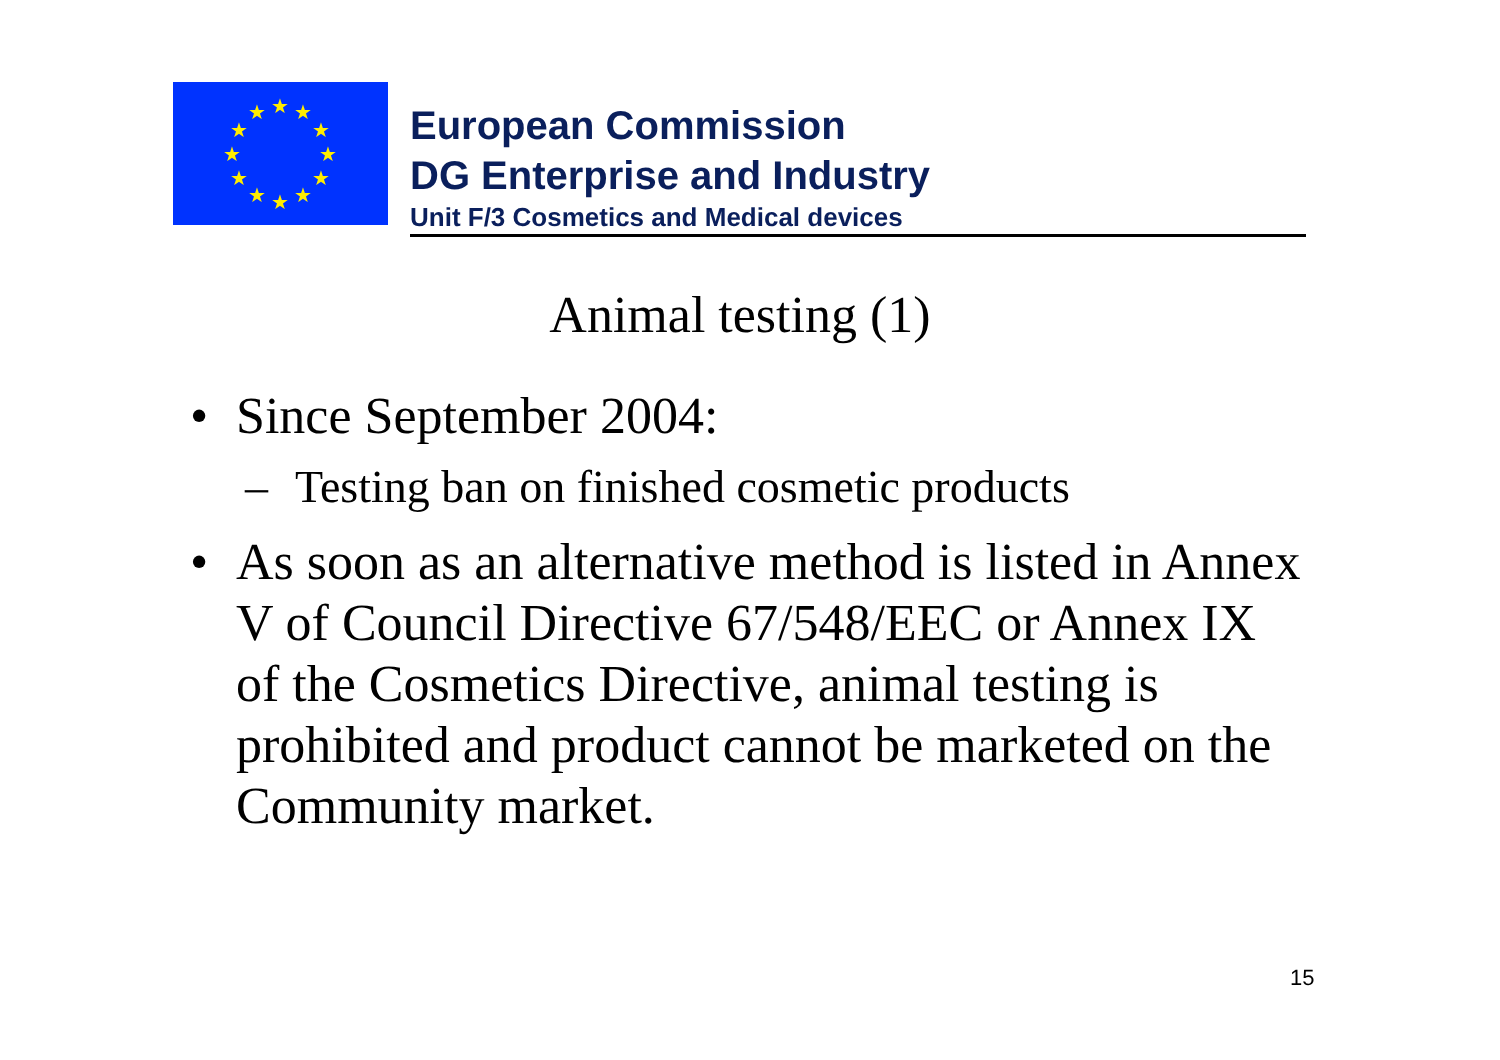★
★
★
★
★
★
★
★
★
★
★
★
European Commission
DG Enterprise and Industry
Unit F/3 Cosmetics and Medical devices
Animal testing (1)
• Since September 2004:
– Testing ban on finished cosmetic products
• As soon as an alternative method is listed in Annex V of Council Directive 67/548/EEC or Annex IX of the Cosmetics Directive, animal testing is prohibited and product cannot be marketed on the Community market.
15